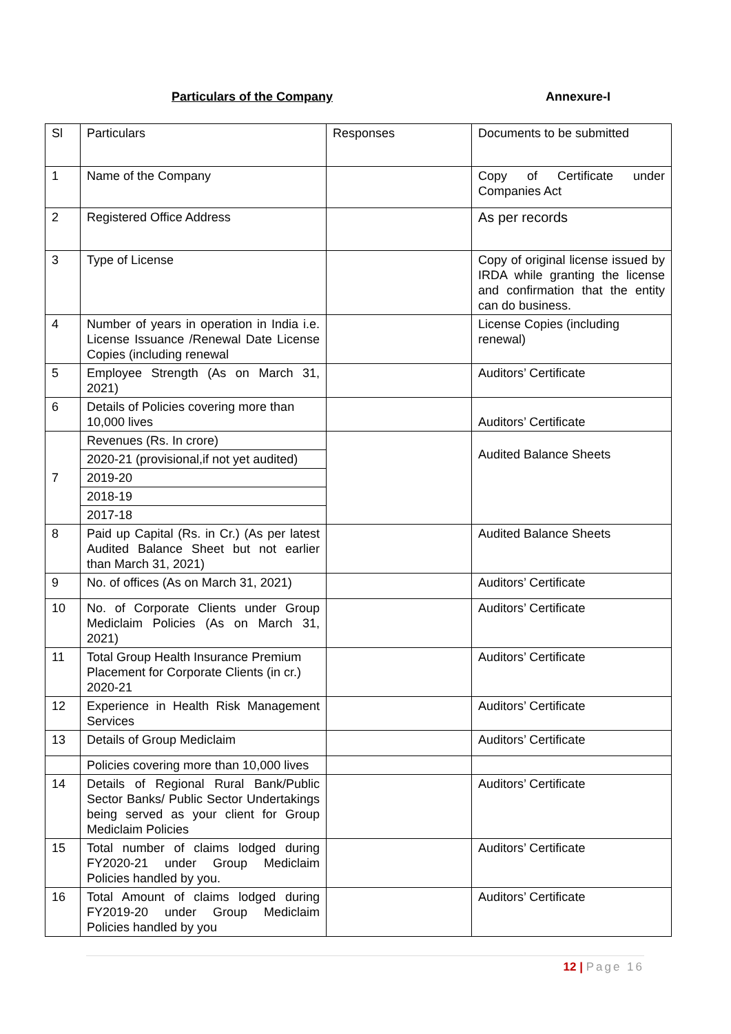Particulars of the Company Annexure-I
| Sl | Particulars | Responses | Documents to be submitted |
| 1 | Name of the Company | | Copy of Certificate under Companies Act |
| 2 | Registered Office Address | | As per records |
| 3 | Type of License | | Copy of original license issued by IRDA while granting the license and confirmation that the entity can do business. |
| 4 | Number of years in operation in India i.e. License Issuance /Renewal Date License Copies (including renewal | | License Copies (including renewal) |
| 5 | Employee Strength (As on March 31, 2021) | | Auditors’ Certificate |
| 6 | Details of Policies covering more than 10,000 lives | | Auditors’ Certificate |
| 7 | Revenues (Rs. In crore) | | Audited Balance Sheets |
| | 2020-21 (provisional,if not yet audited) | | |
| | 2019-20 | | |
| | 2018-19 | | |
| | 2017-18 | | |
| 8 | Paid up Capital (Rs. in Cr.) (As per latest Audited Balance Sheet but not earlier than March 31, 2021) | | Audited Balance Sheets |
| 9 | No. of offices (As on March 31, 2021) | | Auditors’ Certificate |
| 10 | No. of Corporate Clients under Group Mediclaim Policies (As on March 31, 2021) | | Auditors’ Certificate |
| 11 | Total Group Health Insurance Premium Placement for Corporate Clients (in cr.) 2020-21 | | Auditors’ Certificate |
| 12 | Experience in Health Risk Management Services | | Auditors’ Certificate |
| 13 | Details of Group Mediclaim | | Auditors’ Certificate |
| | Policies covering more than 10,000 lives | | |
| 14 | Details of Regional Rural Bank/Public Sector Banks/ Public Sector Undertakings being served as your client for Group Mediclaim Policies | | Auditors’ Certificate |
| 15 | Total number of claims lodged during FY2020-21 under Group Mediclaim Policies handled by you. | | Auditors’ Certificate |
| 16 | Total Amount of claims lodged during FY2019-20 under Group Mediclaim Policies handled by you | | Auditors’ Certificate |
12 | Page 16